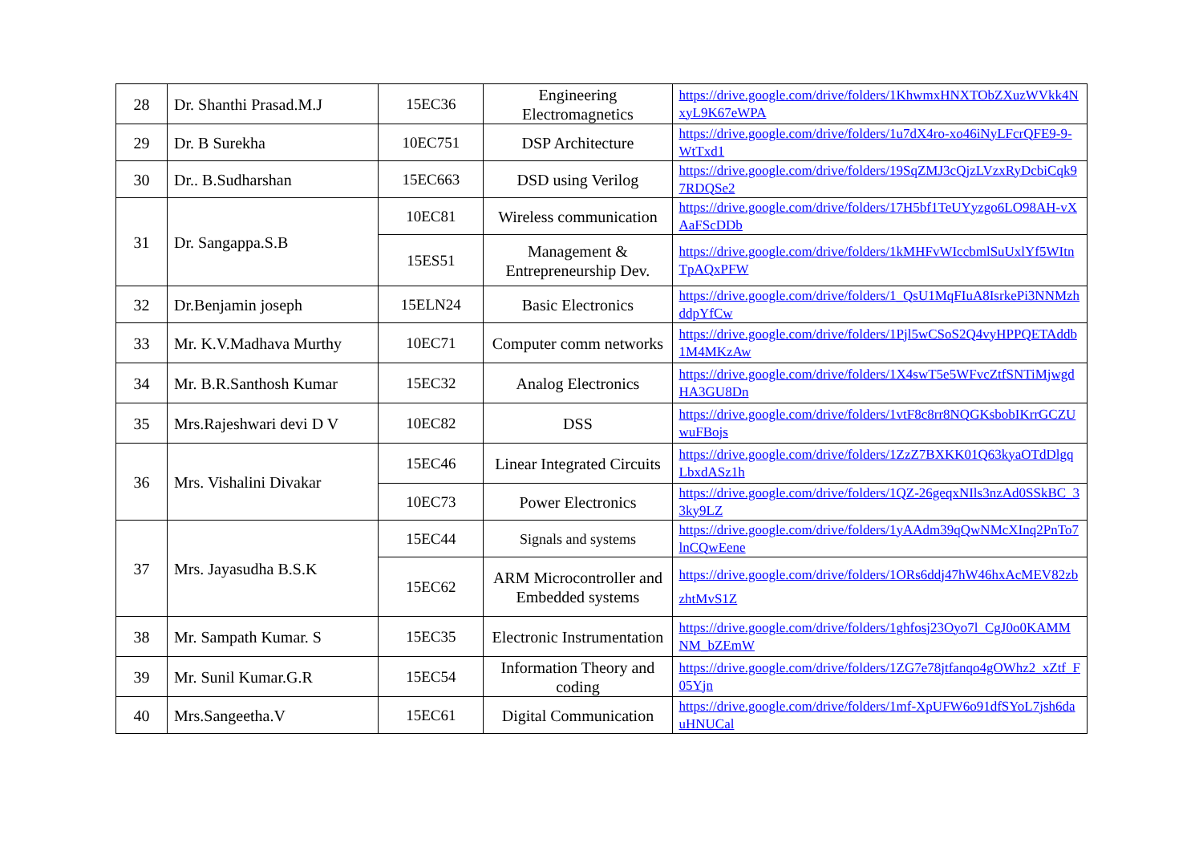| 28 | Dr. Shanthi Prasad.M.J | 15EC36 | Engineering Electromagnetics | https://drive.google.com/drive/folders/1KhwmxHNXTObZXuzWVkk4NxyL9K67eWPA |
| 29 | Dr. B Surekha | 10EC751 | DSP Architecture | https://drive.google.com/drive/folders/1u7dX4ro-xo46iNyLFcrQFE9-9-WtTxd1 |
| 30 | Dr.. B.Sudharshan | 15EC663 | DSD using Verilog | https://drive.google.com/drive/folders/19SqZMJ3cQjzLVzxRyDcbiCqk97RDQSe2 |
| 31 | Dr. Sangappa.S.B | 10EC81 | Wireless communication | https://drive.google.com/drive/folders/17H5bf1TeUYyzgo6LO98AH-vXAaFScDDb |
| | | 15ES51 | Management & Entrepreneurship Dev. | https://drive.google.com/drive/folders/1kMHFvWIccbmlSuUxlYf5WItnTpAQxPFW |
| 32 | Dr.Benjamin joseph | 15ELN24 | Basic Electronics | https://drive.google.com/drive/folders/1_QsU1MqFIuA8IsrkePi3NNMzhddpYfCw |
| 33 | Mr. K.V.Madhava Murthy | 10EC71 | Computer comm networks | https://drive.google.com/drive/folders/1Pjl5wCSoS2Q4vyHPPQETAddb1M4MKzAw |
| 34 | Mr. B.R.Santhosh Kumar | 15EC32 | Analog Electronics | https://drive.google.com/drive/folders/1X4swT5e5WFvcZtfSNTiMjwgdHA3GU8Dn |
| 35 | Mrs.Rajeshwari devi D V | 10EC82 | DSS | https://drive.google.com/drive/folders/1vtF8c8rr8NQGKsbobIKrrGCZUwuFBojs |
| 36 | Mrs. Vishalini Divakar | 15EC46 | Linear Integrated Circuits | https://drive.google.com/drive/folders/1ZzZ7BXKK01Q63kyaOTdDlgqLbxdASz1h |
| | | 10EC73 | Power Electronics | https://drive.google.com/drive/folders/1QZ-26geqxNIls3nzAd0SSkBC_33ky9LZ |
| 37 | Mrs. Jayasudha B.S.K | 15EC44 | Signals and systems | https://drive.google.com/drive/folders/1yAAdm39qQwNMcXInq2PnTo7lnCQwEene |
| | | 15EC62 | ARM Microcontroller and Embedded systems | https://drive.google.com/drive/folders/1ORs6ddj47hW46hxAcMEV82zbzhtMvS1Z |
| 38 | Mr. Sampath Kumar. S | 15EC35 | Electronic Instrumentation | https://drive.google.com/drive/folders/1ghfosj23Oyo7l_CgJ0o0KAMMNM_bZEmW |
| 39 | Mr. Sunil Kumar.G.R | 15EC54 | Information Theory and coding | https://drive.google.com/drive/folders/1ZG7e78jtfanqo4gOWhz2_xZtf_F05Yjn |
| 40 | Mrs.Sangeetha.V | 15EC61 | Digital Communication | https://drive.google.com/drive/folders/1mf-XpUFW6o91dfSYoL7jsh6dauHNUCal |